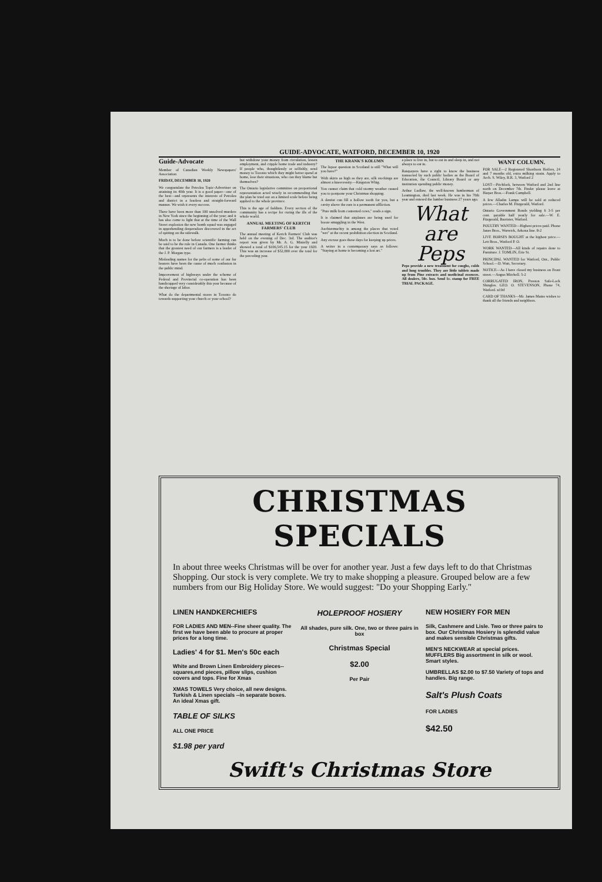GUIDE-ADVOCATE, WATFORD, DECEMBER 10, 1920
Guide-Advocate
Member of Canadian Weekly Newspapers' Association
FRIDAY, DECEMBER 10, 1920
We congratulate the Petrolea Topic-Advertiser on attaining its 40th year. It is a good paper—one of the best—and represents the interests of Petrolea and district in a fearless and straight-forward manner. We wish it every success.
There have been more than 100 unsolved murders in New York since the beginning of the year; and it has also come to light that at the time of the Wall Street explosion the new bomb squad was engaged in apprehending desperadoes discovered in the act of spitting on the sidewalk.
Much is to be done before scientific farming can be said to be the rule in Canada. One farmer thinks that the greatest need of our farmers is a leader of the J. P. Morgan type.
Misleading names for the pelts of some of our fur bearers have been the cause of much confusion in the public mind.
Improvement of highways under the scheme of Federal and Provincial co-operation has been handicapped very considerably this year because of the shortage of labor.
What do the departmental stores in Toronto do towards supporting your church or your school?
but withdraw your money from circulation, lessen employment, and cripple home trade and industry? If people who, thoughtlessly or selfishly, send money to Toronto which they might better spend at home, lose their situations, who can they blame but themselves?
The Ontario legislative committee on proportional representation acted wisely in recommending that the plan be tried out on a limited scale before being applied to the whole province.
This is the age of faddists. Every section of the community has a recipe for curing the ills of the whole world.
ANNUAL MEETING OF KERTCH FARMERS' CLUB
The annual meeting of Kertch Farmers' Club was held on the evening of Dec. 3rd. The auditor's report was given by Mr. A. G. Minielly and showed a total of $106,545.15 for the year 1920. This was an increase of $52,000 over the total for the preceding year.
THE KRANK'S KOLUMN
The liquor question in Scotland is still "What will you have?"
With skirts as high as they are, silk stockings are almost a kneecessity.—Kingston Whig.
You cannot claim that cold stormy weather caused you to postpone your Christmas shopping.
A dentist can fill a hollow tooth for you, but a cavity above the ears is a permanent affliction.
"Pure milk from contented cows," reads a sign.
It is claimed that airplanes are being used for booze smuggling in the West.
Auchtermuchty is among the places that voted "wet" at the recent prohibition election in Scotland.
Any excuse goes these days for keeping up prices.
A writer in a contemporary says as follows: "Staying at home is becoming a lost art."
a place to live in, but to eat in and sleep in, and not always to eat in.
Ratepayers have a right to know the business transacted by such public bodies as the Board of Education, the Council, Library Board or any institution spending public money.
Arthur Ludlaw, the well-known lumberman of Leamington, died last week. He was in his 70th year and entered the lumber business 27 years ago.
What are Peps
Peps provide a new treatment for coughs, colds and lung troubles. They are little tablets made up from Pine extracts and medicinal essences. All dealers, 50c. box. Send 1c. stamp for FREE TRIAL PACKAGE.
WANT COLUMN.
FOR SALE—2 Registered Shorthorn Heifers, 24 and 7 months old, extra milking strain. Apply to Arch. S. Wiley, R.R. 3, Watford 2
LOST—Pitchfork, between Watford and 2nd line north on December 7th. Finder please leave at Harper Bros.—Frank Campbell.
A few Alladin Lamps will be sold at reduced prices.—Charles M. Fitzgerald, Watford.
Ontario Government Bonds yielding 6 3-5 per cent. payable half yearly for sale.—W. E. Fitzgerald, Barrister, Watford.
POULTRY WANTED—Highest prices paid. Phone Janes Bros., Warwick, Arkona line. 8-2
LIVE HORSES BOUGHT at the highest price.—Lett Bros., Watford P. O.
WORK WANTED—All kinds of repairs done to Furniture. J. TOMLIN, Erie St.
PRINCIPAL WANTED for Watford, Ont., Public School.—D. Watt, Secretary.
NOTICE—As I have closed my business on Front street.—Angus Mitchell. 5-2
CORRUGATED IRON, Preston Safe-Lock Shingles. GEO. O. STEVENSON, Phone 74, Watford. n19tf
CARD OF THANKS—Mr. James Mains wishes to thank all the friends and neighbors.
CHRISTMAS SPECIALS
In about three weeks Christmas will be over for another year. Just a few days left to do that Christmas Shopping. Our stock is very complete. We try to make shopping a pleasure. Grouped below are a few numbers from our Big Holiday Store. We would suggest: "Do your Shopping Early."
LINEN HANDKERCHIEFS
FOR LADIES AND MEN--Fine sheer quality. The first we have been able to procure at proper prices for a long time.
Ladies' 4 for $1. Men's 50c each
White and Brown Linen Embroidery pieces--squares,end pieces, pillow slips, cushion covers and tops. Fine for Xmas
XMAS TOWELS Very choice, all new designs. Turkish & Linen specials --in separate boxes. An ideal Xmas gift.
TABLE OF SILKS
ALL ONE PRICE
$1.98 per yard
HOLEPROOF HOSIERY
All shades, pure silk. One, two or three pairs in box
Christmas Special
$2.00
Per Pair
NEW HOSIERY FOR MEN
Silk, Cashmere and Lisle. Two or three pairs to box. Our Christmas Hosiery is splendid value and makes sensible Christmas gifts.
MEN'S NECKWEAR at special prices. MUFFLERS Big assortment in silk or wool. Smart styles.
UMBRELLAS $2.00 to $7.50 Variety of tops and handles. Big range.
Salt's Plush Coats
FOR LADIES
$42.50
Swift's Christmas Store